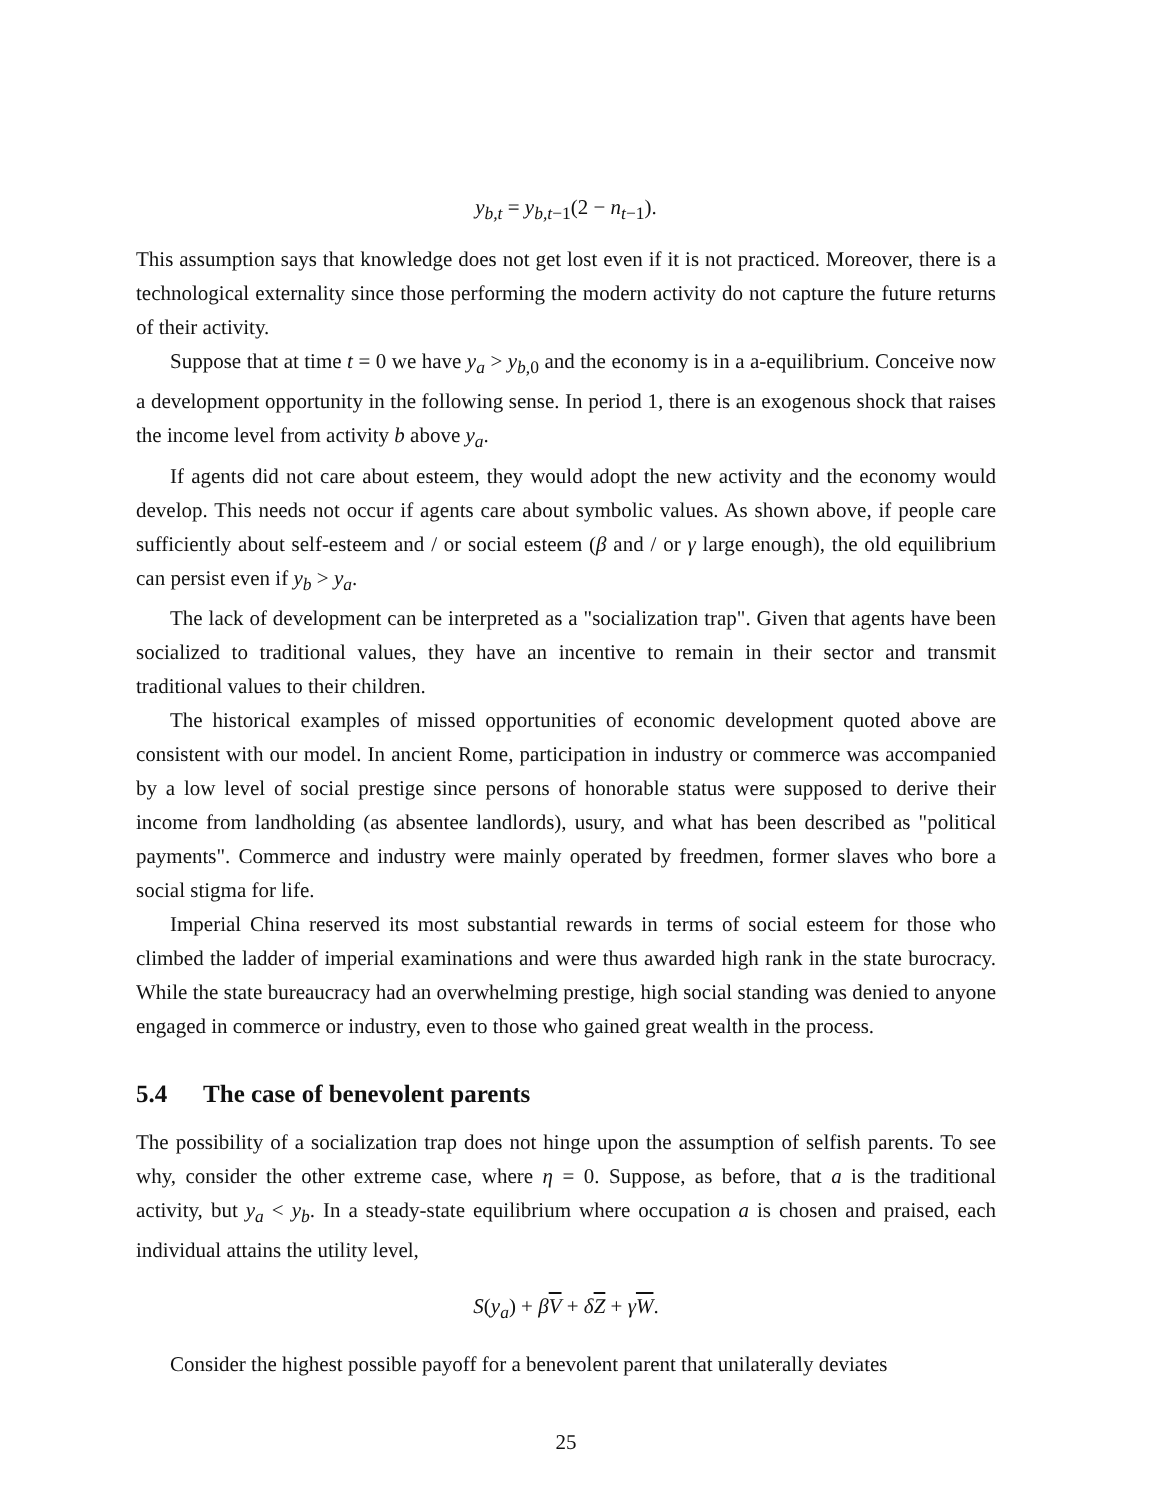y<sub>b,t</sub> = y<sub>b,t−1</sub>(2 − n<sub>t−1</sub>).
This assumption says that knowledge does not get lost even if it is not practiced. Moreover, there is a technological externality since those performing the modern activity do not capture the future returns of their activity.
Suppose that at time t = 0 we have y<sub>a</sub> > y<sub>b,0</sub> and the economy is in a a-equilibrium. Conceive now a development opportunity in the following sense. In period 1, there is an exogenous shock that raises the income level from activity b above y<sub>a</sub>.
If agents did not care about esteem, they would adopt the new activity and the economy would develop. This needs not occur if agents care about symbolic values. As shown above, if people care sufficiently about self-esteem and / or social esteem (β and / or γ large enough), the old equilibrium can persist even if y<sub>b</sub> > y<sub>a</sub>.
The lack of development can be interpreted as a "socialization trap". Given that agents have been socialized to traditional values, they have an incentive to remain in their sector and transmit traditional values to their children.
The historical examples of missed opportunities of economic development quoted above are consistent with our model. In ancient Rome, participation in industry or commerce was accompanied by a low level of social prestige since persons of honorable status were supposed to derive their income from landholding (as absentee landlords), usury, and what has been described as "political payments". Commerce and industry were mainly operated by freedmen, former slaves who bore a social stigma for life.
Imperial China reserved its most substantial rewards in terms of social esteem for those who climbed the ladder of imperial examinations and were thus awarded high rank in the state burocracy. While the state bureaucracy had an overwhelming prestige, high social standing was denied to anyone engaged in commerce or industry, even to those who gained great wealth in the process.
5.4 The case of benevolent parents
The possibility of a socialization trap does not hinge upon the assumption of selfish parents. To see why, consider the other extreme case, where η = 0. Suppose, as before, that a is the traditional activity, but y<sub>a</sub> < y<sub>b</sub>. In a steady-state equilibrium where occupation a is chosen and praised, each individual attains the utility level,
S(y<sub>a</sub>) + βV + δZ + γW.
Consider the highest possible payoff for a benevolent parent that unilaterally deviates
25